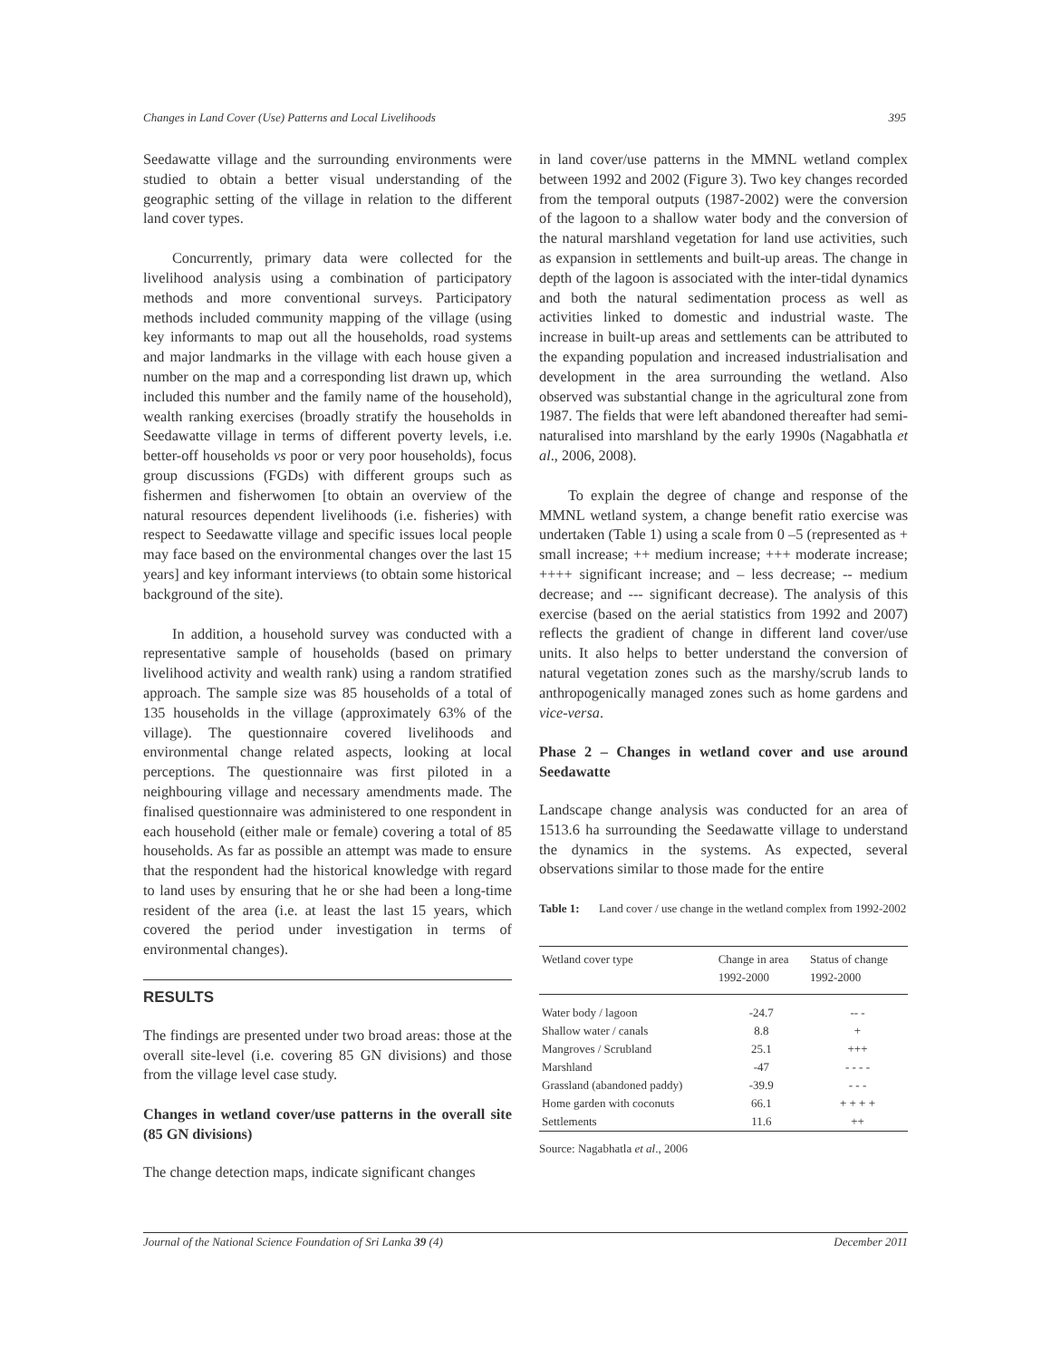Changes in Land Cover (Use) Patterns and Local Livelihoods 395
Seedawatte village and the surrounding environments were studied to obtain a better visual understanding of the geographic setting of the village in relation to the different land cover types.
Concurrently, primary data were collected for the livelihood analysis using a combination of participatory methods and more conventional surveys. Participatory methods included community mapping of the village (using key informants to map out all the households, road systems and major landmarks in the village with each house given a number on the map and a corresponding list drawn up, which included this number and the family name of the household), wealth ranking exercises (broadly stratify the households in Seedawatte village in terms of different poverty levels, i.e. better-off households vs poor or very poor households), focus group discussions (FGDs) with different groups such as fishermen and fisherwomen [to obtain an overview of the natural resources dependent livelihoods (i.e. fisheries) with respect to Seedawatte village and specific issues local people may face based on the environmental changes over the last 15 years] and key informant interviews (to obtain some historical background of the site).
In addition, a household survey was conducted with a representative sample of households (based on primary livelihood activity and wealth rank) using a random stratified approach. The sample size was 85 households of a total of 135 households in the village (approximately 63% of the village). The questionnaire covered livelihoods and environmental change related aspects, looking at local perceptions. The questionnaire was first piloted in a neighbouring village and necessary amendments made. The finalised questionnaire was administered to one respondent in each household (either male or female) covering a total of 85 households. As far as possible an attempt was made to ensure that the respondent had the historical knowledge with regard to land uses by ensuring that he or she had been a long-time resident of the area (i.e. at least the last 15 years, which covered the period under investigation in terms of environmental changes).
RESULTS
The findings are presented under two broad areas: those at the overall site-level (i.e. covering 85 GN divisions) and those from the village level case study.
Changes in wetland cover/use patterns in the overall site (85 GN divisions)
The change detection maps, indicate significant changes
in land cover/use patterns in the MMNL wetland complex between 1992 and 2002 (Figure 3). Two key changes recorded from the temporal outputs (1987-2002) were the conversion of the lagoon to a shallow water body and the conversion of the natural marshland vegetation for land use activities, such as expansion in settlements and built-up areas. The change in depth of the lagoon is associated with the inter-tidal dynamics and both the natural sedimentation process as well as activities linked to domestic and industrial waste. The increase in built-up areas and settlements can be attributed to the expanding population and increased industrialisation and development in the area surrounding the wetland. Also observed was substantial change in the agricultural zone from 1987. The fields that were left abandoned thereafter had semi-naturalised into marshland by the early 1990s (Nagabhatla et al., 2006, 2008).
To explain the degree of change and response of the MMNL wetland system, a change benefit ratio exercise was undertaken (Table 1) using a scale from 0 –5 (represented as + small increase; ++ medium increase; +++ moderate increase; ++++ significant increase; and – less decrease; -- medium decrease; and --- significant decrease). The analysis of this exercise (based on the aerial statistics from 1992 and 2007) reflects the gradient of change in different land cover/use units. It also helps to better understand the conversion of natural vegetation zones such as the marshy/scrub lands to anthropogenically managed zones such as home gardens and vice-versa.
Phase 2 – Changes in wetland cover and use around Seedawatte
Landscape change analysis was conducted for an area of 1513.6 ha surrounding the Seedawatte village to understand the dynamics in the systems. As expected, several observations similar to those made for the entire
Table 1: Land cover / use change in the wetland complex from 1992-2002
| Wetland cover type | Change in area 1992-2000 | Status of change 1992-2000 |
| --- | --- | --- |
| Water body / lagoon | -24.7 | -- - |
| Shallow water / canals | 8.8 | + |
| Mangroves / Scrubland | 25.1 | +++ |
| Marshland | -47 | - - - - |
| Grassland (abandoned paddy) | -39.9 | - - - |
| Home garden with coconuts | 66.1 | + + + + |
| Settlements | 11.6 | ++ |
Source: Nagabhatla et al., 2006
Journal of the National Science Foundation of Sri Lanka 39 (4) December 2011